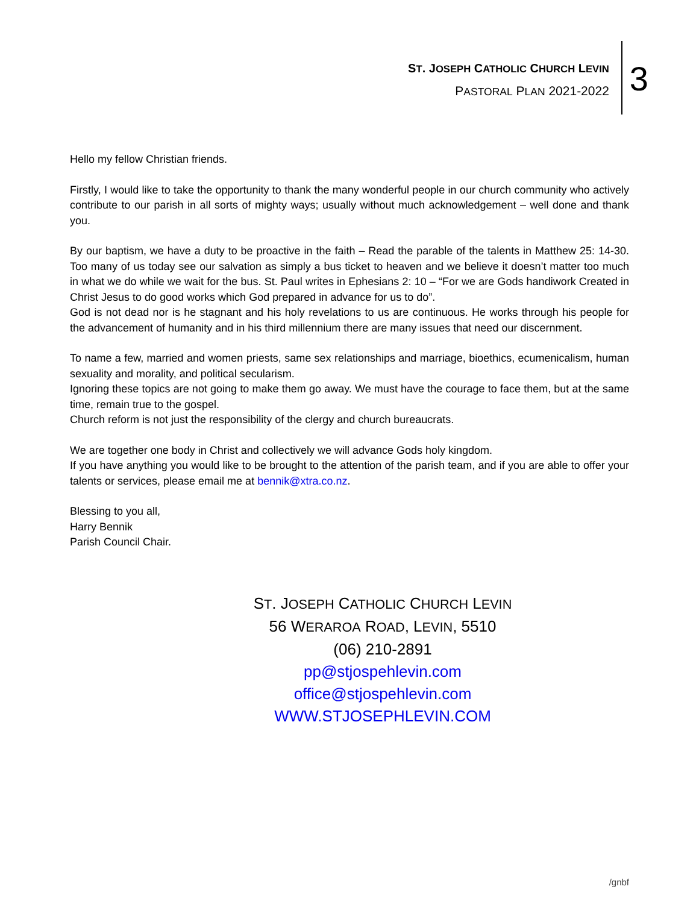ST. JOSEPH CATHOLIC CHURCH LEVIN
PASTORAL PLAN 2021-2022
3
Hello my fellow Christian friends.
Firstly, I would like to take the opportunity to thank the many wonderful people in our church community who actively contribute to our parish in all sorts of mighty ways; usually without much acknowledgement – well done and thank you.
By our baptism, we have a duty to be proactive in the faith – Read the parable of the talents in Matthew 25: 14-30. Too many of us today see our salvation as simply a bus ticket to heaven and we believe it doesn’t matter too much in what we do while we wait for the bus. St. Paul writes in Ephesians 2: 10 – “For we are Gods handiwork Created in Christ Jesus to do good works which God prepared in advance for us to do”.
God is not dead nor is he stagnant and his holy revelations to us are continuous. He works through his people for the advancement of humanity and in his third millennium there are many issues that need our discernment.
To name a few, married and women priests, same sex relationships and marriage, bioethics, ecumenicalism, human sexuality and morality, and political secularism.
Ignoring these topics are not going to make them go away. We must have the courage to face them, but at the same time, remain true to the gospel.
Church reform is not just the responsibility of the clergy and church bureaucrats.
We are together one body in Christ and collectively we will advance Gods holy kingdom.
If you have anything you would like to be brought to the attention of the parish team, and if you are able to offer your talents or services, please email me at bennik@xtra.co.nz.
Blessing to you all,
Harry Bennik
Parish Council Chair.
ST. JOSEPH CATHOLIC CHURCH LEVIN
56 WERAROA ROAD, LEVIN, 5510
(06) 210-2891
pp@stjospehlevin.com
office@stjospehlevin.com
WWW.STJOSEPHLEVIN.COM
/gnbf